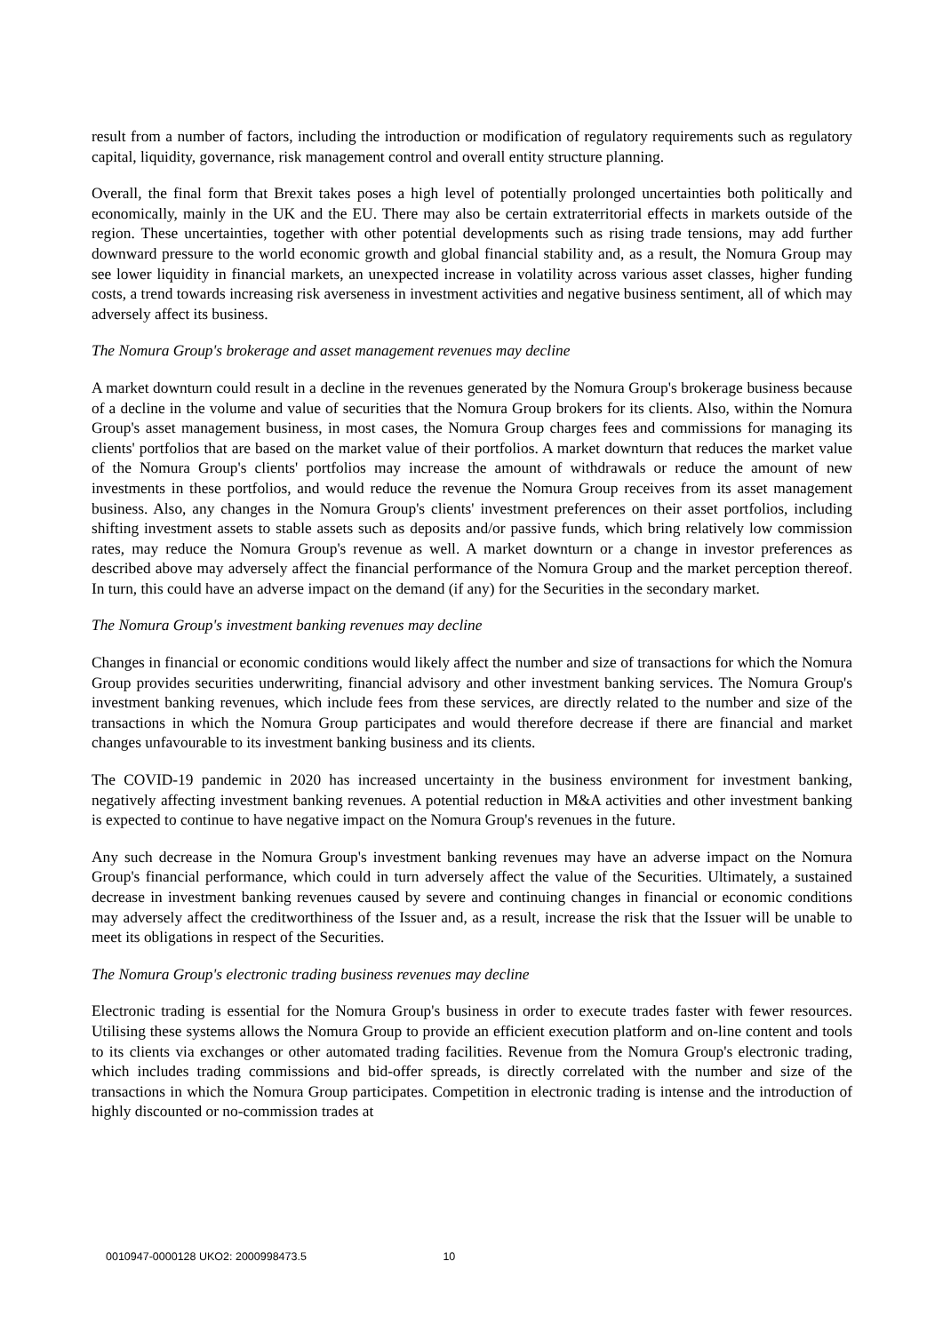result from a number of factors, including the introduction or modification of regulatory requirements such as regulatory capital, liquidity, governance, risk management control and overall entity structure planning.
Overall, the final form that Brexit takes poses a high level of potentially prolonged uncertainties both politically and economically, mainly in the UK and the EU. There may also be certain extraterritorial effects in markets outside of the region. These uncertainties, together with other potential developments such as rising trade tensions, may add further downward pressure to the world economic growth and global financial stability and, as a result, the Nomura Group may see lower liquidity in financial markets, an unexpected increase in volatility across various asset classes, higher funding costs, a trend towards increasing risk averseness in investment activities and negative business sentiment, all of which may adversely affect its business.
The Nomura Group's brokerage and asset management revenues may decline
A market downturn could result in a decline in the revenues generated by the Nomura Group's brokerage business because of a decline in the volume and value of securities that the Nomura Group brokers for its clients. Also, within the Nomura Group's asset management business, in most cases, the Nomura Group charges fees and commissions for managing its clients' portfolios that are based on the market value of their portfolios. A market downturn that reduces the market value of the Nomura Group's clients' portfolios may increase the amount of withdrawals or reduce the amount of new investments in these portfolios, and would reduce the revenue the Nomura Group receives from its asset management business. Also, any changes in the Nomura Group's clients' investment preferences on their asset portfolios, including shifting investment assets to stable assets such as deposits and/or passive funds, which bring relatively low commission rates, may reduce the Nomura Group's revenue as well. A market downturn or a change in investor preferences as described above may adversely affect the financial performance of the Nomura Group and the market perception thereof. In turn, this could have an adverse impact on the demand (if any) for the Securities in the secondary market.
The Nomura Group's investment banking revenues may decline
Changes in financial or economic conditions would likely affect the number and size of transactions for which the Nomura Group provides securities underwriting, financial advisory and other investment banking services. The Nomura Group's investment banking revenues, which include fees from these services, are directly related to the number and size of the transactions in which the Nomura Group participates and would therefore decrease if there are financial and market changes unfavourable to its investment banking business and its clients.
The COVID-19 pandemic in 2020 has increased uncertainty in the business environment for investment banking, negatively affecting investment banking revenues. A potential reduction in M&A activities and other investment banking is expected to continue to have negative impact on the Nomura Group's revenues in the future.
Any such decrease in the Nomura Group's investment banking revenues may have an adverse impact on the Nomura Group's financial performance, which could in turn adversely affect the value of the Securities. Ultimately, a sustained decrease in investment banking revenues caused by severe and continuing changes in financial or economic conditions may adversely affect the creditworthiness of the Issuer and, as a result, increase the risk that the Issuer will be unable to meet its obligations in respect of the Securities.
The Nomura Group's electronic trading business revenues may decline
Electronic trading is essential for the Nomura Group's business in order to execute trades faster with fewer resources. Utilising these systems allows the Nomura Group to provide an efficient execution platform and on-line content and tools to its clients via exchanges or other automated trading facilities. Revenue from the Nomura Group's electronic trading, which includes trading commissions and bid-offer spreads, is directly correlated with the number and size of the transactions in which the Nomura Group participates. Competition in electronic trading is intense and the introduction of highly discounted or no-commission trades at
0010947-0000128 UKO2: 2000998473.5 10